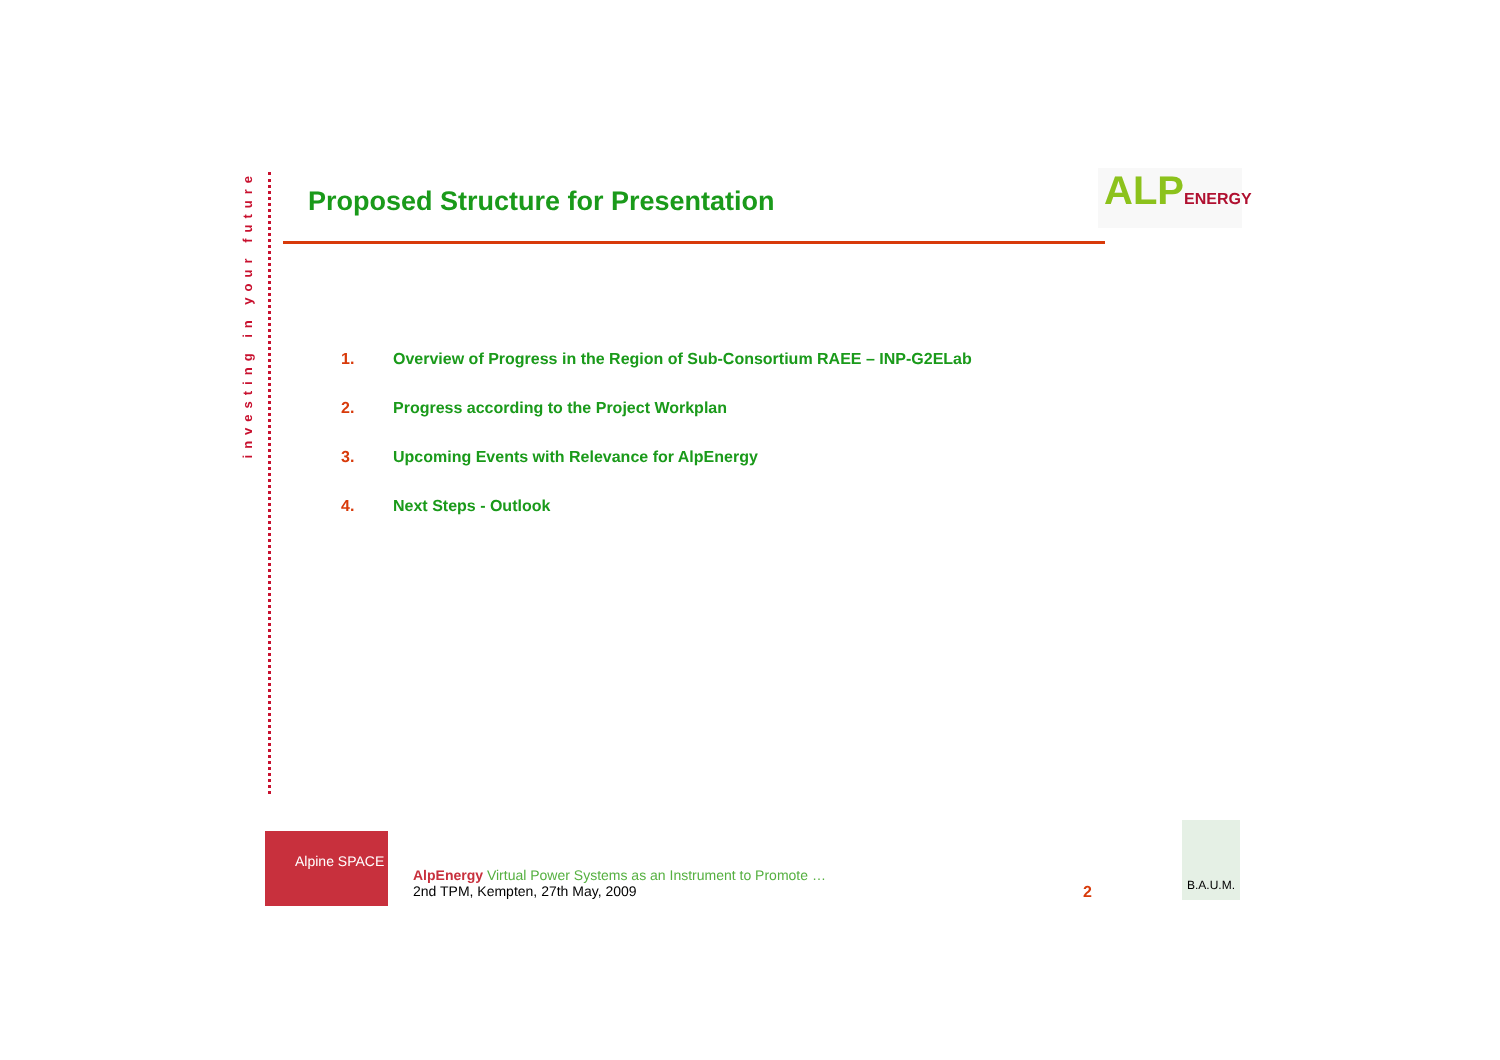investing in your future
Proposed Structure for Presentation
ALP ENERGY
1. Overview of Progress in the Region of Sub-Consortium RAEE – INP-G2ELab
2. Progress according to the Project Workplan
3. Upcoming Events with Relevance for AlpEnergy
4. Next Steps - Outlook
Alpine SPACE
AlpEnergy Virtual Power Systems as an Instrument to Promote …
2nd TPM, Kempten, 27th May, 2009
2
B.A.U.M.